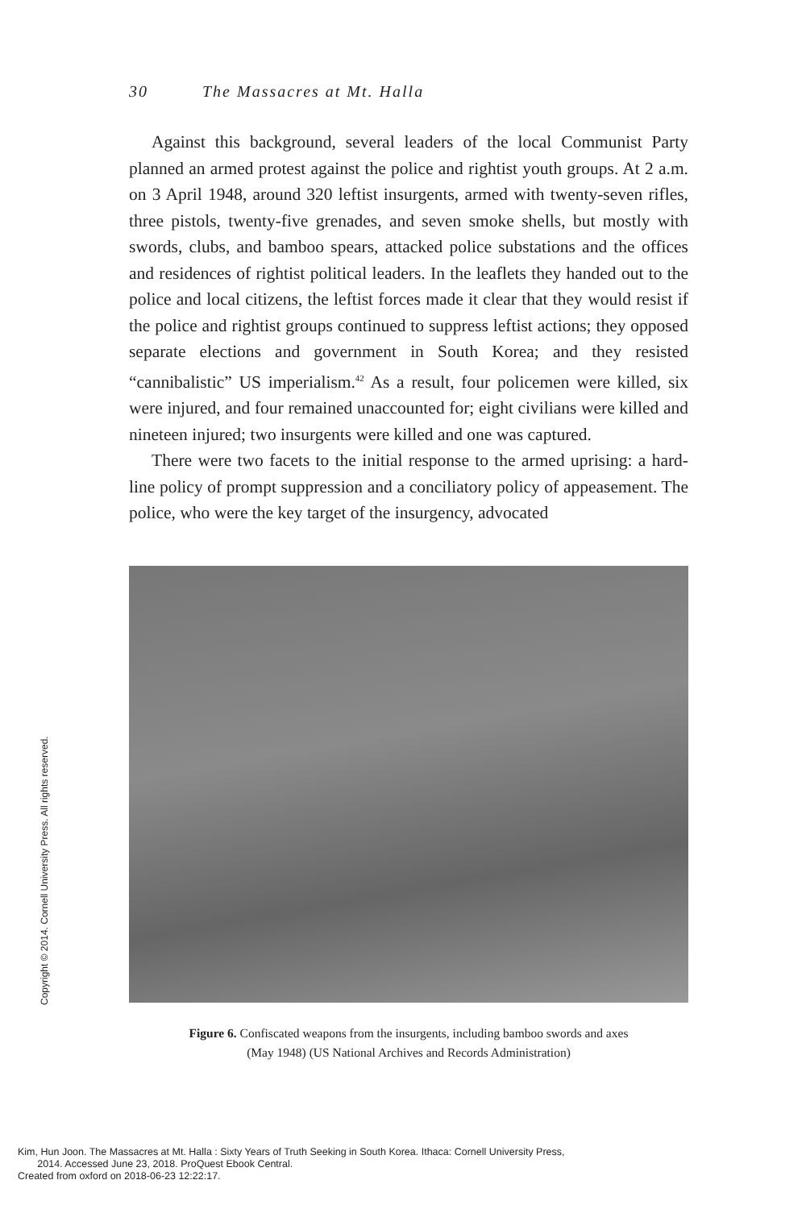30 The Massacres at Mt. Halla
Against this background, several leaders of the local Communist Party planned an armed protest against the police and rightist youth groups. At 2 a.m. on 3 April 1948, around 320 leftist insurgents, armed with twenty-seven rifles, three pistols, twenty-five grenades, and seven smoke shells, but mostly with swords, clubs, and bamboo spears, attacked police substations and the offices and residences of rightist political leaders. In the leaflets they handed out to the police and local citizens, the leftist forces made it clear that they would resist if the police and rightist groups continued to suppress leftist actions; they opposed separate elections and government in South Korea; and they resisted “cannibalistic” US imperialism.<sup>42</sup> As a result, four policemen were killed, six were injured, and four remained unaccounted for; eight civilians were killed and nineteen injured; two insurgents were killed and one was captured.
There were two facets to the initial response to the armed uprising: a hard-line policy of prompt suppression and a conciliatory policy of appeasement. The police, who were the key target of the insurgency, advocated
Figure 6. Confiscated weapons from the insurgents, including bamboo swords and axes
(May 1948) (US National Archives and Records Administration)
Copyright © 2014. Cornell University Press. All rights reserved.
Kim, Hun Joon. The Massacres at Mt. Halla : Sixty Years of Truth Seeking in South Korea. Ithaca: Cornell University Press,
2014. Accessed June 23, 2018. ProQuest Ebook Central.
Created from oxford on 2018-06-23 12:22:17.